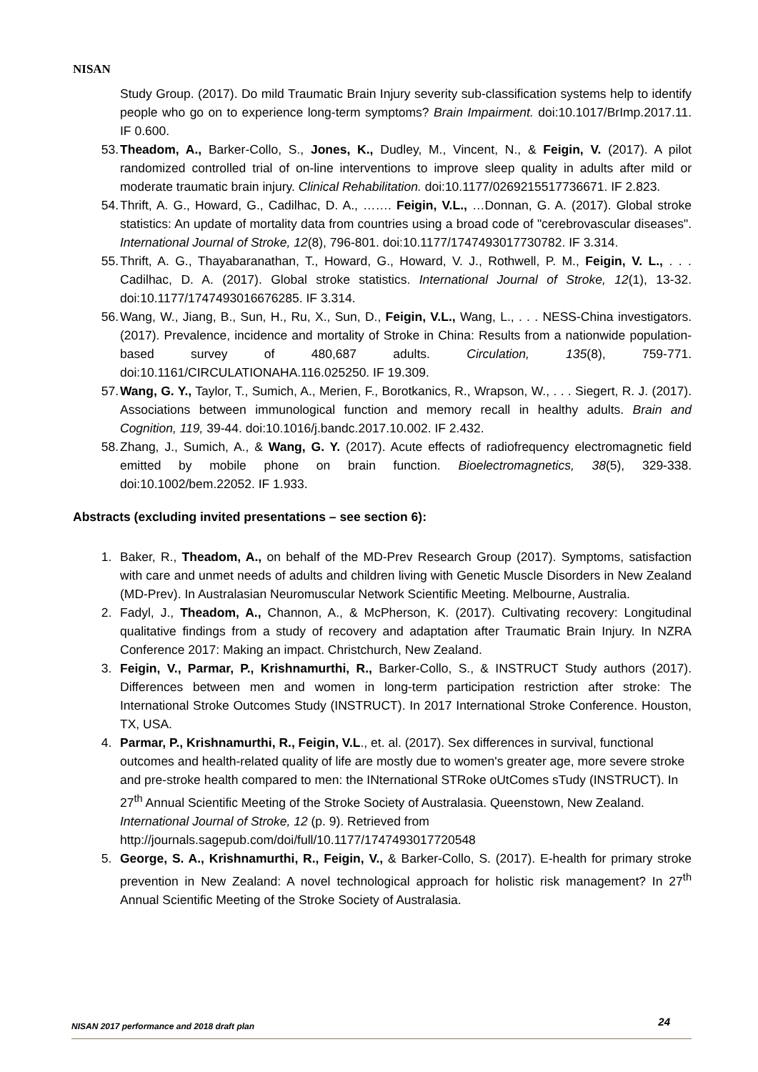NISAN
Study Group. (2017). Do mild Traumatic Brain Injury severity sub-classification systems help to identify people who go on to experience long-term symptoms? Brain Impairment. doi:10.1017/BrImp.2017.11. IF 0.600.
53. Theadom, A., Barker-Collo, S., Jones, K., Dudley, M., Vincent, N., & Feigin, V. (2017). A pilot randomized controlled trial of on-line interventions to improve sleep quality in adults after mild or moderate traumatic brain injury. Clinical Rehabilitation. doi:10.1177/0269215517736671. IF 2.823.
54. Thrift, A. G., Howard, G., Cadilhac, D. A., ……. Feigin, V.L., …Donnan, G. A. (2017). Global stroke statistics: An update of mortality data from countries using a broad code of "cerebrovascular diseases". International Journal of Stroke, 12(8), 796-801. doi:10.1177/1747493017730782. IF 3.314.
55. Thrift, A. G., Thayabaranathan, T., Howard, G., Howard, V. J., Rothwell, P. M., Feigin, V. L., . . . Cadilhac, D. A. (2017). Global stroke statistics. International Journal of Stroke, 12(1), 13-32. doi:10.1177/1747493016676285. IF 3.314.
56. Wang, W., Jiang, B., Sun, H., Ru, X., Sun, D., Feigin, V.L., Wang, L., . . . NESS-China investigators. (2017). Prevalence, incidence and mortality of Stroke in China: Results from a nationwide population-based survey of 480,687 adults. Circulation, 135(8), 759-771. doi:10.1161/CIRCULATIONAHA.116.025250. IF 19.309.
57. Wang, G. Y., Taylor, T., Sumich, A., Merien, F., Borotkanics, R., Wrapson, W., . . . Siegert, R. J. (2017). Associations between immunological function and memory recall in healthy adults. Brain and Cognition, 119, 39-44. doi:10.1016/j.bandc.2017.10.002. IF 2.432.
58. Zhang, J., Sumich, A., & Wang, G. Y. (2017). Acute effects of radiofrequency electromagnetic field emitted by mobile phone on brain function. Bioelectromagnetics, 38(5), 329-338. doi:10.1002/bem.22052. IF 1.933.
Abstracts (excluding invited presentations – see section 6):
1. Baker, R., Theadom, A., on behalf of the MD-Prev Research Group (2017). Symptoms, satisfaction with care and unmet needs of adults and children living with Genetic Muscle Disorders in New Zealand (MD-Prev). In Australasian Neuromuscular Network Scientific Meeting. Melbourne, Australia.
2. Fadyl, J., Theadom, A., Channon, A., & McPherson, K. (2017). Cultivating recovery: Longitudinal qualitative findings from a study of recovery and adaptation after Traumatic Brain Injury. In NZRA Conference 2017: Making an impact. Christchurch, New Zealand.
3. Feigin, V., Parmar, P., Krishnamurthi, R., Barker-Collo, S., & INSTRUCT Study authors (2017). Differences between men and women in long-term participation restriction after stroke: The International Stroke Outcomes Study (INSTRUCT). In 2017 International Stroke Conference. Houston, TX, USA.
4. Parmar, P., Krishnamurthi, R., Feigin, V.L., et. al. (2017). Sex differences in survival, functional outcomes and health-related quality of life are mostly due to women's greater age, more severe stroke and pre-stroke health compared to men: the INternational STRoke oUtComes sTudy (INSTRUCT). In 27<sup>th</sup> Annual Scientific Meeting of the Stroke Society of Australasia. Queenstown, New Zealand. International Journal of Stroke, 12 (p. 9). Retrieved from http://journals.sagepub.com/doi/full/10.1177/1747493017720548
5. George, S. A., Krishnamurthi, R., Feigin, V., & Barker-Collo, S. (2017). E-health for primary stroke prevention in New Zealand: A novel technological approach for holistic risk management? In 27<sup>th</sup> Annual Scientific Meeting of the Stroke Society of Australasia.
NISAN 2017 performance and 2018 draft plan 24